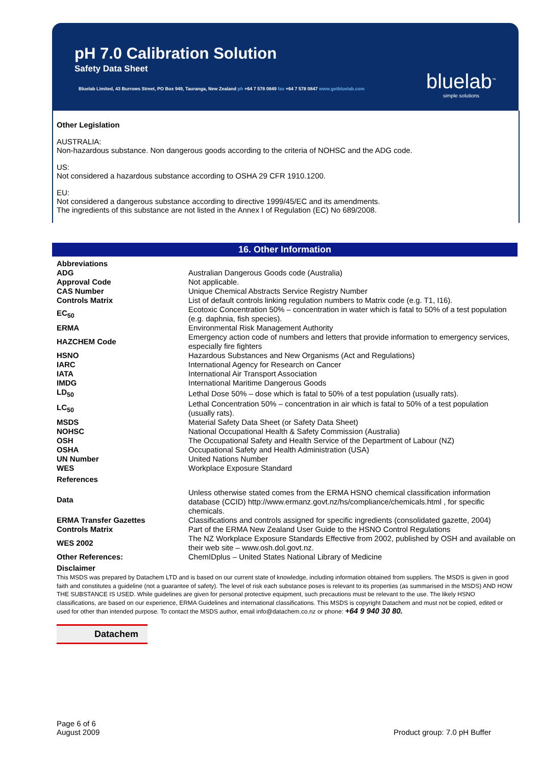pH 7.0 Calibration Solution
Safety Data Sheet
Bluelab Limited, 43 Burrows Street, PO Box 949, Tauranga, New Zealand ph +64 7 578 0849 fax +64 7 578 0847 www.getbluelab.com
bluelab<sup>™</sup>
simple solutions
Other Legislation
AUSTRALIA:
Non-hazardous substance. Non dangerous goods according to the criteria of NOHSC and the ADG code.
US:
Not considered a hazardous substance according to OSHA 29 CFR 1910.1200.
EU:
Not considered a dangerous substance according to directive 1999/45/EC and its amendments.
The ingredients of this substance are not listed in the Annex I of Regulation (EC) No 689/2008.
16. Other Information
| Abbreviations | |
| ADG | Australian Dangerous Goods code (Australia) |
| Approval Code | Not applicable. |
| CAS Number | Unique Chemical Abstracts Service Registry Number |
| Controls Matrix | List of default controls linking regulation numbers to Matrix code (e.g. T1, I16). |
| EC<sub>50</sub> | Ecotoxic Concentration 50% – concentration in water which is fatal to 50% of a test population (e.g. daphnia, fish species). |
| ERMA | Environmental Risk Management Authority |
| HAZCHEM Code | Emergency action code of numbers and letters that provide information to emergency services, especially fire fighters |
| HSNO | Hazardous Substances and New Organisms (Act and Regulations) |
| IARC | International Agency for Research on Cancer |
| IATA | International Air Transport Association |
| IMDG | International Maritime Dangerous Goods |
| LD<sub>50</sub> | Lethal Dose 50% – dose which is fatal to 50% of a test population (usually rats). |
| LC<sub>50</sub> | Lethal Concentration 50% – concentration in air which is fatal to 50% of a test population (usually rats). |
| MSDS | Material Safety Data Sheet (or Safety Data Sheet) |
| NOHSC | National Occupational Health & Safety Commission (Australia) |
| OSH | The Occupational Safety and Health Service of the Department of Labour (NZ) |
| OSHA | Occupational Safety and Health Administration (USA) |
| UN Number | United Nations Number |
| WES | Workplace Exposure Standard |
| References | |
| Data | Unless otherwise stated comes from the ERMA HSNO chemical classification information database (CCID) http://www.ermanz.govt.nz/hs/compliance/chemicals.html , for specific chemicals. |
| ERMA Transfer Gazettes | Classifications and controls assigned for specific ingredients (consolidated gazette, 2004) |
| Controls Matrix | Part of the ERMA New Zealand User Guide to the HSNO Control Regulations |
| WES 2002 | The NZ Workplace Exposure Standards Effective from 2002, published by OSH and available on their web site – www.osh.dol.govt.nz. |
| Other References: | ChemIDplus – United States National Library of Medicine |
Disclaimer
This MSDS was prepared by Datachem LTD and is based on our current state of knowledge, including information obtained from suppliers. The MSDS is given in good faith and constitutes a guideline (not a guarantee of safety). The level of risk each substance poses is relevant to its properties (as summarised in the MSDS) AND HOW THE SUBSTANCE IS USED. While guidelines are given for personal protective equipment, such precautions must be relevant to the use. The likely HSNO classifications, are based on our experience, ERMA Guidelines and international classifications. This MSDS is copyright Datachem and must not be copied, edited or used for other than intended purpose. To contact the MSDS author, email info@datachem.co.nz or phone: +64 9 940 30 80.
Datachem
Page 6 of 6
August 2009 Product group: 7.0 pH Buffer